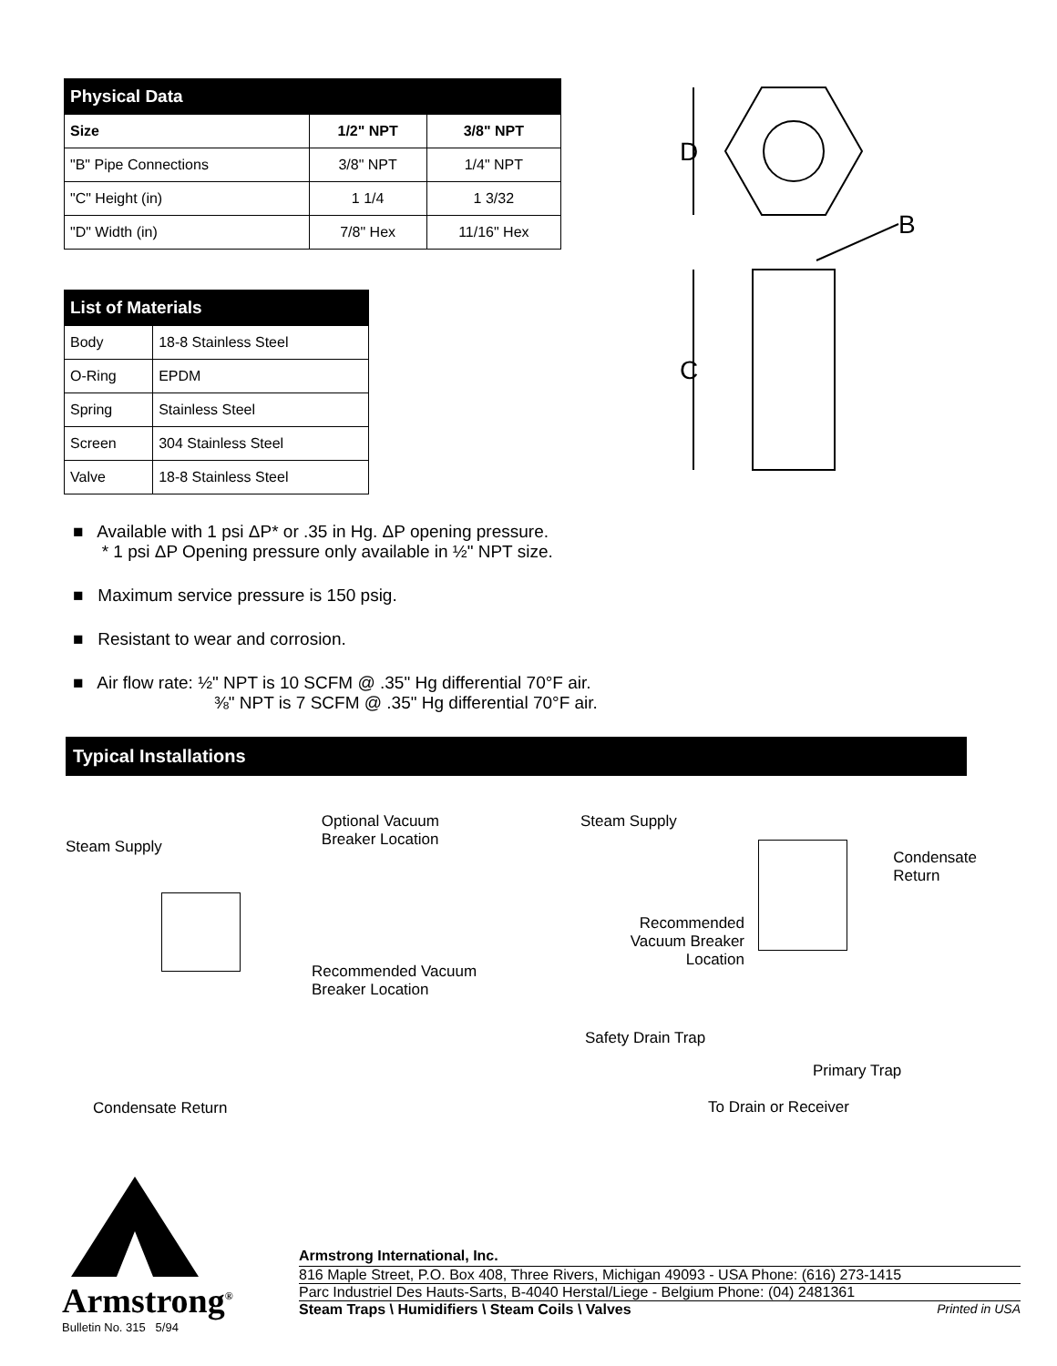| Physical Data | | |
| --- | --- | --- |
| Size | 1/2" NPT | 3/8" NPT |
| "B" Pipe Connections | 3/8" NPT | 1/4" NPT |
| "C" Height (in) | 1 1/4 | 1 3/32 |
| "D" Width (in) | 7/8" Hex | 11/16" Hex |
| List of Materials | |
| --- | --- |
| Body | 18-8 Stainless Steel |
| O-Ring | EPDM |
| Spring | Stainless Steel |
| Screen | 304 Stainless Steel |
| Valve | 18-8 Stainless Steel |
D
B
C
■ Available with 1 psi ΔP* or .35 in Hg. ΔP opening pressure.
* 1 psi ΔP Opening pressure only available in ½" NPT size.
■ Maximum service pressure is 150 psig.
■ Resistant to wear and corrosion.
■ Air flow rate: ½" NPT is 10 SCFM @ .35" Hg differential 70°F air.
⅜" NPT is 7 SCFM @ .35" Hg differential 70°F air.
Typical Installations
Steam Supply Optional Vacuum
Breaker Location
Recommended Vacuum
Breaker Location
Condensate Return
Steam Supply
Condensate
Return
Recommended
Vacuum Breaker
Location
Safety Drain Trap
Primary Trap
To Drain or Receiver
Armstrong<sup>®</sup>
Bulletin No. 315 5/94
Armstrong International, Inc.
816 Maple Street, P.O. Box 408, Three Rivers, Michigan 49093 - USA Phone: (616) 273-1415
Parc Industriel Des Hauts-Sarts, B-4040 Herstal/Liege - Belgium Phone: (04) 2481361
Steam Traps \ Humidifiers \ Steam Coils \ Valves Printed in USA